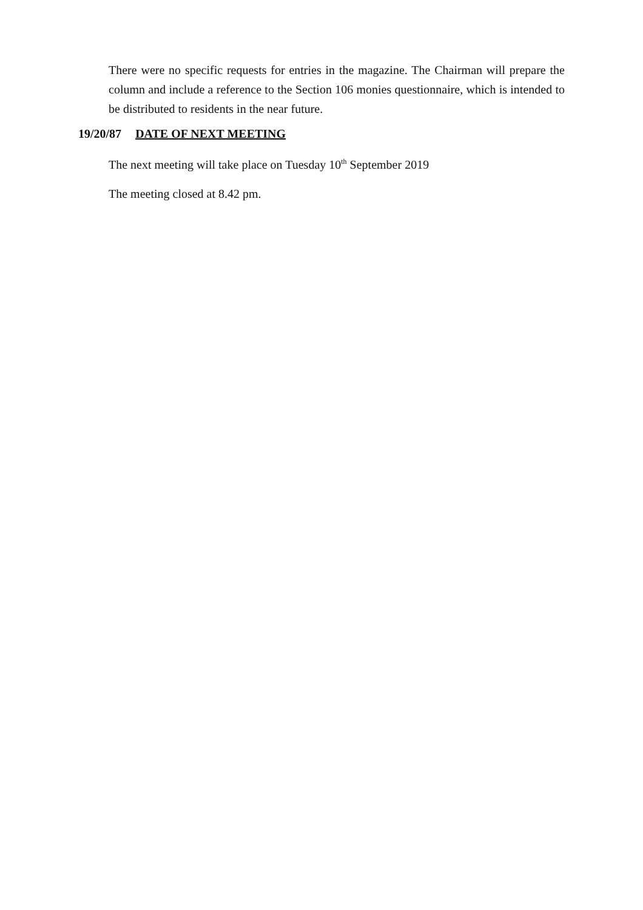There were no specific requests for entries in the magazine. The Chairman will prepare the column and include a reference to the Section 106 monies questionnaire, which is intended to be distributed to residents in the near future.
19/20/87 DATE OF NEXT MEETING
The next meeting will take place on Tuesday 10<sup>th</sup> September 2019
The meeting closed at 8.42 pm.